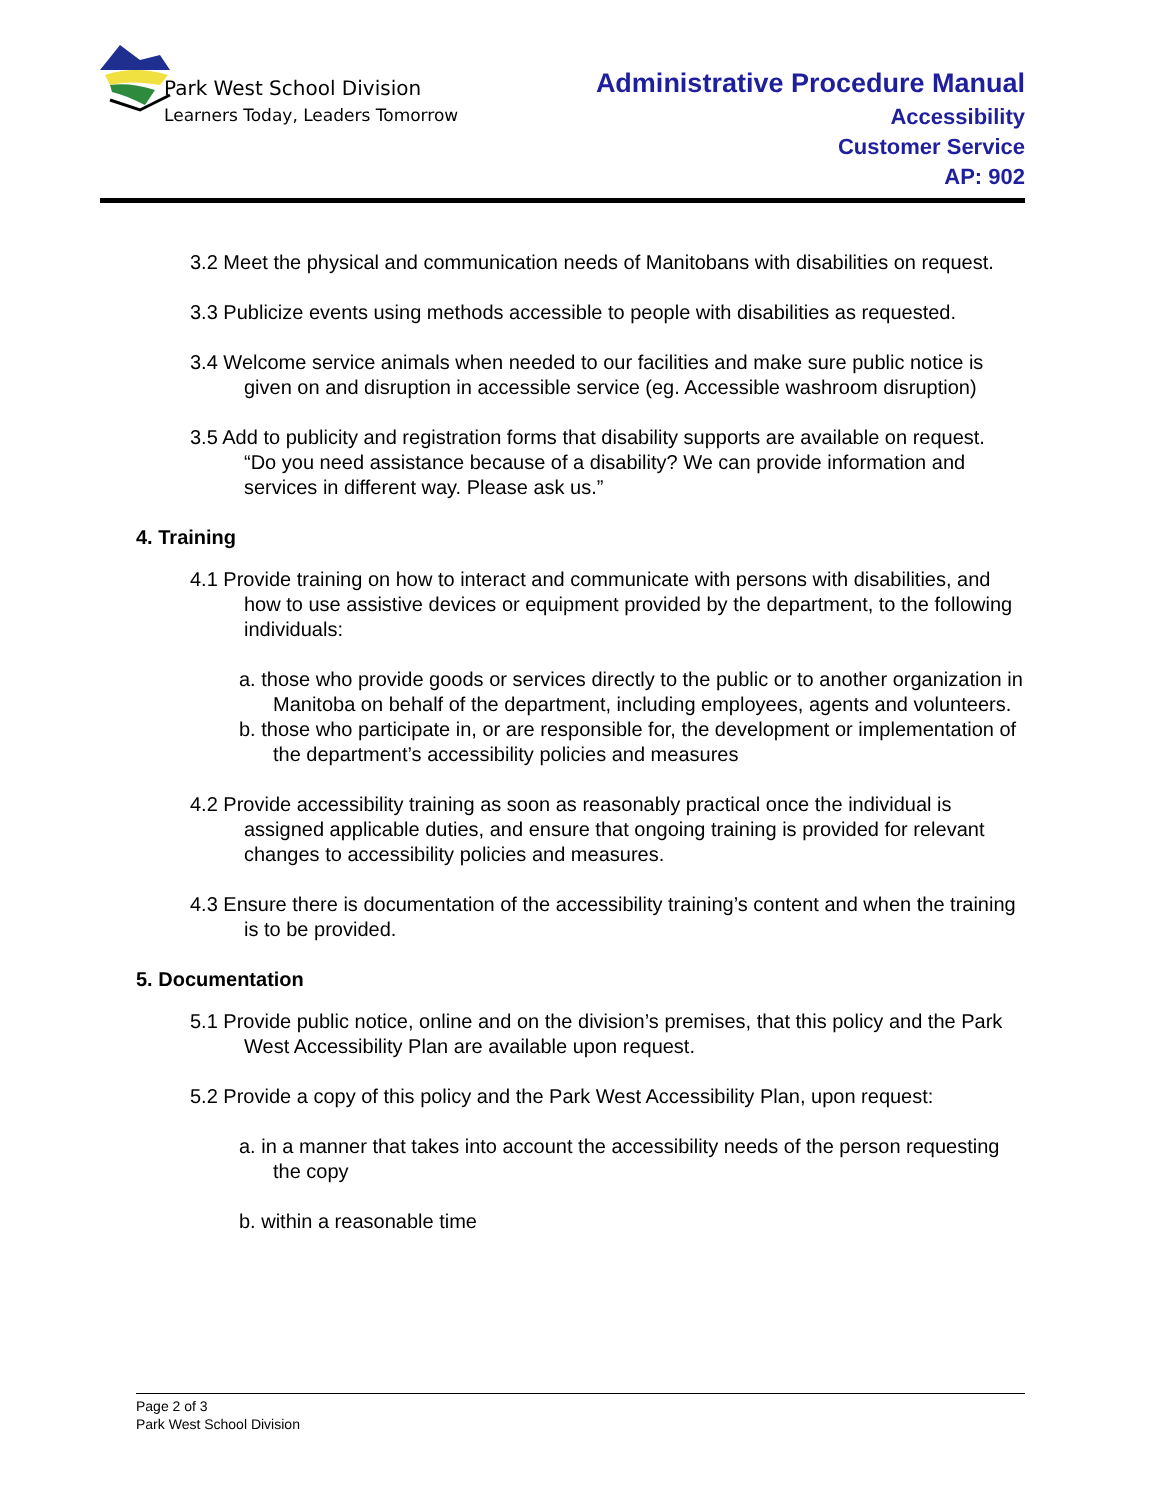Park West School Division
Learners Today, Leaders Tomorrow
Administrative Procedure Manual
Accessibility
Customer Service
AP: 902
3.2 Meet the physical and communication needs of Manitobans with disabilities on request.
3.3 Publicize events using methods accessible to people with disabilities as requested.
3.4 Welcome service animals when needed to our facilities and make sure public notice is given on and disruption in accessible service (eg. Accessible washroom disruption)
3.5 Add to publicity and registration forms that disability supports are available on request.
“Do you need assistance because of a disability? We can provide information and services in different way. Please ask us.”
4. Training
4.1 Provide training on how to interact and communicate with persons with disabilities, and how to use assistive devices or equipment provided by the department, to the following individuals:
a. those who provide goods or services directly to the public or to another organization in Manitoba on behalf of the department, including employees, agents and volunteers.
b. those who participate in, or are responsible for, the development or implementation of the department’s accessibility policies and measures
4.2 Provide accessibility training as soon as reasonably practical once the individual is assigned applicable duties, and ensure that ongoing training is provided for relevant changes to accessibility policies and measures.
4.3 Ensure there is documentation of the accessibility training’s content and when the training is to be provided.
5. Documentation
5.1 Provide public notice, online and on the division’s premises, that this policy and the Park West Accessibility Plan are available upon request.
5.2 Provide a copy of this policy and the Park West Accessibility Plan, upon request:
a. in a manner that takes into account the accessibility needs of the person requesting the copy
b. within a reasonable time
Page 2 of 3
Park West School Division